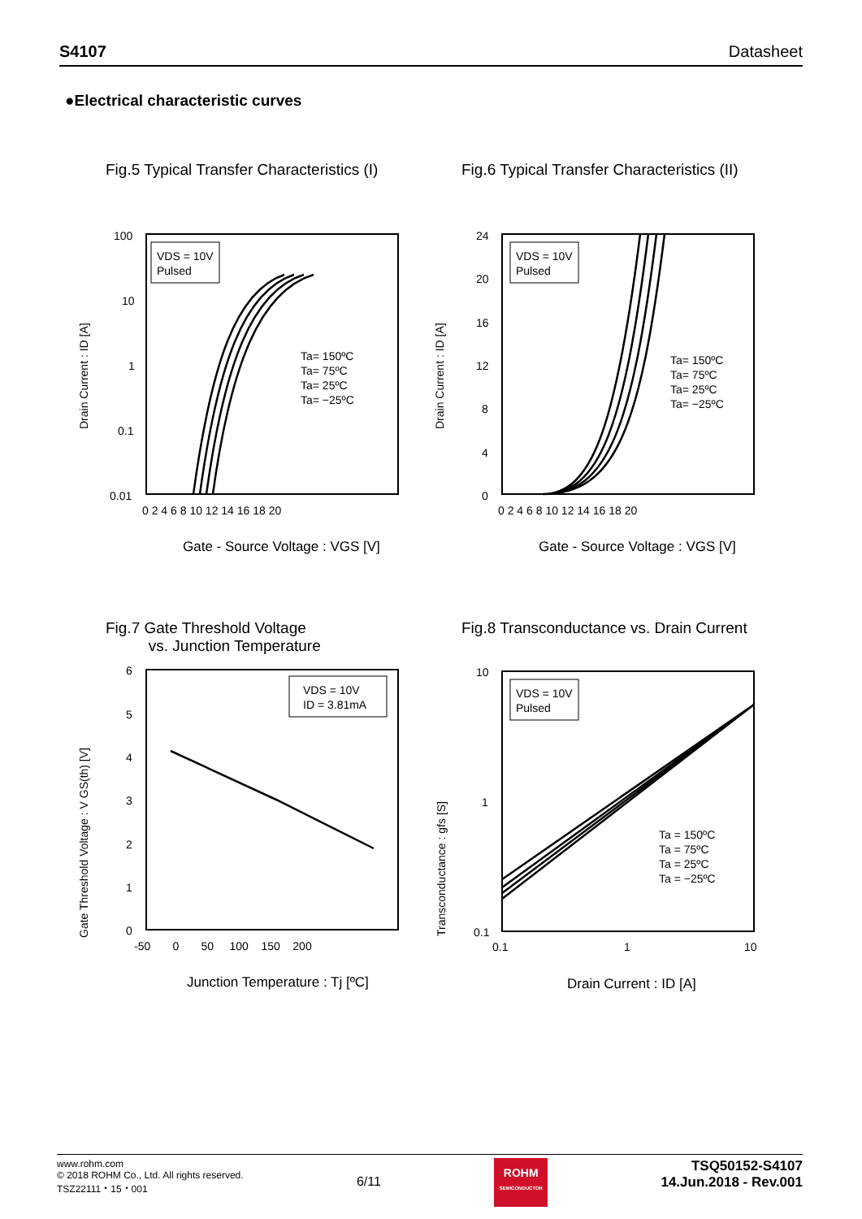S4107 Datasheet
●Electrical characteristic curves
Fig.5 Typical Transfer Characteristics (I)
100
10
1
0.1
0.01
0 2 4 6 8 10 12 14 16 18 20
VDS = 10V
Pulsed
Ta= 150ºC
Ta= 75ºC
Ta= 25ºC
Ta= −25ºC
Drain Current : ID [A]
Gate - Source Voltage : VGS [V]
Fig.6 Typical Transfer Characteristics (II)
24
20
16
12
8
4
0
0 2 4 6 8 10 12 14 16 18 20
VDS = 10V
Pulsed
Ta= 150ºC
Ta= 75ºC
Ta= 25ºC
Ta= −25ºC
Drain Current : ID [A]
Gate - Source Voltage : VGS [V]
Fig.7 Gate Threshold Voltage
vs. Junction Temperature
6
5
4
3
2
1
0
-50 0 50 100 150 200
VDS = 10V
ID = 3.81mA
Gate Threshold Voltage : V GS(th) [V]
Junction Temperature : Tj [ºC]
Fig.8 Transconductance vs. Drain Current
10
1
0.1
0.1
1
10
VDS = 10V
Pulsed
Ta = 150ºC
Ta = 75ºC
Ta = 25ºC
Ta = −25ºC
Transconductance : gfs [S]
Drain Current : ID [A]
www.rohm.com
© 2018 ROHM Co., Ltd. All rights reserved.
TSZ22111・15・001
6/11
ROHM
SEMICONDUCTOR
TSQ50152-S4107
14.Jun.2018 - Rev.001